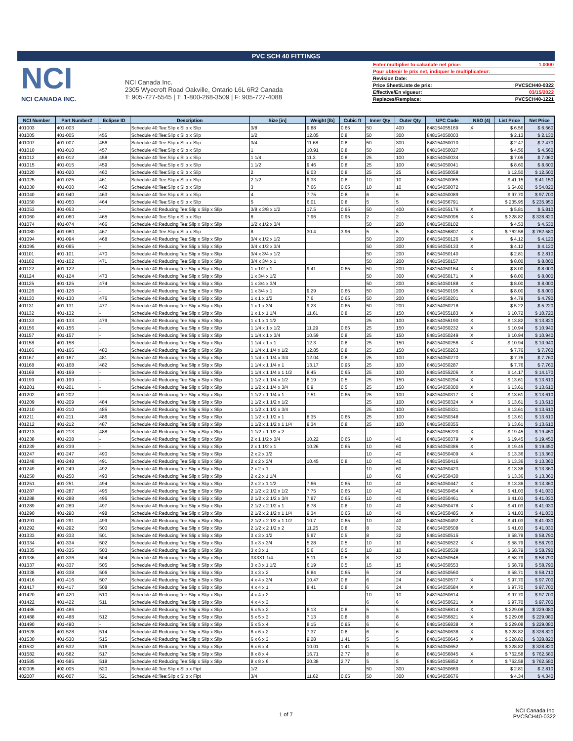PVC SCH 40 FITTINGS
NCI
NCI CANADA INC.
NCI Canada Inc.
2305 Wyecroft Road Oakville, Ontario L6L 6R2 Canada
T: 905-727-5545 | T: 1-800-268-3509 | F: 905-727-4088
Enter multiplier to calculate net price: 1.0000
Pour obtenir le prix net, indiquer le multiplicateur:
Revision Date:
Price Sheet/Liste de prix: PVCSCH40-0322
Effective/En vigueur: 03/15/2022
Replaces/Remplace: PVCSCH40-1221
| NCI Number | Part Number2 | Eclipse ID | Description | Size [in] | Weight [lb] | Cubic ft | Inner Qty | Outer Qty | UPC Code | NSO (4) | List Price | Net Price |
| --- | --- | --- | --- | --- | --- | --- | --- | --- | --- | --- | --- | --- |
| 401003 | 401-003 | - | Schedule 40:Tee:Slip x Slip x Slip | 3/8 | 9.88 | 0.65 | 50 | 400 | 848154055169 | X | $ 6.56 | $ 6.560 |
| 401005 | 401-005 | 455 | Schedule 40:Tee:Slip x Slip x Slip | 1/2 | 12.05 | 0.8 | 50 | 300 | 848154050003 | | $ 2.13 | $ 2.130 |
| 401007 | 401-007 | 456 | Schedule 40:Tee:Slip x Slip x Slip | 3/4 | 11.68 | 0.8 | 50 | 300 | 848154050010 | | $ 2.47 | $ 2.470 |
| 401010 | 401-010 | 457 | Schedule 40:Tee:Slip x Slip x Slip | 1 | 10.91 | 0.8 | 50 | 200 | 848154050027 | | $ 4.56 | $ 4.560 |
| 401012 | 401-012 | 458 | Schedule 40:Tee:Slip x Slip x Slip | 1 1/4 | 11.3 | 0.8 | 25 | 100 | 848154050034 | | $ 7.06 | $ 7.060 |
| 401015 | 401-015 | 459 | Schedule 40:Tee:Slip x Slip x Slip | 1 1/2 | 9.46 | 0.8 | 25 | 100 | 848154050041 | | $ 8.60 | $ 8.600 |
| 401020 | 401-020 | 460 | Schedule 40:Tee:Slip x Slip x Slip | 2 | 9.03 | 0.8 | 25 | 25 | 848154050058 | | $ 12.50 | $ 12.500 |
| 401025 | 401-025 | 461 | Schedule 40:Tee:Slip x Slip x Slip | 2 1/2 | 9.33 | 0.8 | 10 | 10 | 848154050065 | | $ 41.15 | $ 41.150 |
| 401030 | 401-030 | 462 | Schedule 40:Tee:Slip x Slip x Slip | 3 | 7.66 | 0.65 | 10 | 10 | 848154050072 | | $ 54.02 | $ 54.020 |
| 401040 | 401-040 | 463 | Schedule 40:Tee:Slip x Slip x Slip | 4 | 7.75 | 0.8 | 6 | 6 | 848154050089 | | $ 97.70 | $ 97.700 |
| 401050 | 401-050 | 464 | Schedule 40:Tee:Slip x Slip x Slip | 5 | 6.01 | 0.8 | 5 | 5 | 848154056791 | | $ 235.95 | $ 235.950 |
| 401053 | 401-053 | - | Schedule 40:Reducing Tee:Slip x Slip x Slip | 3/8 x 3/8 x 1/2 | 17.5 | 0.95 | 50 | 400 | 848154055176 | X | $ 5.81 | $ 5.810 |
| 401060 | 401-060 | 465 | Schedule 40:Tee:Slip x Slip x Slip | 6 | 7.96 | 0.95 | 2 | 2 | 848154050096 | X | $ 328.82 | $ 328.820 |
| 401074 | 401-074 | 466 | Schedule 40:Reducing Tee:Slip x Slip x Slip | 1/2 x 1/2 x 3/4 | | | 50 | 200 | 848154050102 | | $ 4.53 | $ 4.530 |
| 401080 | 401-080 | 467 | Schedule 40:Tee:Slip x Slip x Slip | 8 | 30.4 | 3.96 | 5 | 5 | 848154056807 | X | $ 762.58 | $ 762.580 |
| 401094 | 401-094 | 468 | Schedule 40:Reducing Tee:Slip x Slip x Slip | 3/4 x 1/2 x 1/2 | | | 50 | 200 | 848154050126 | X | $ 4.12 | $ 4.120 |
| 401095 | 401-095 | - | Schedule 40:Reducing Tee:Slip x Slip x Slip | 3/4 x 1/2 x 3/4 | | | 50 | 300 | 848154050133 | X | $ 4.12 | $ 4.120 |
| 401101 | 401-101 | 470 | Schedule 40:Reducing Tee:Slip x Slip x Slip | 3/4 x 3/4 x 1/2 | | | 50 | 200 | 848154050140 | | $ 2.81 | $ 2.810 |
| 401102 | 401-102 | 471 | Schedule 40:Reducing Tee:Slip x Slip x Slip | 3/4 x 3/4 x 1 | | | 50 | 200 | 848154050157 | | $ 8.00 | $ 8.000 |
| 401122 | 401-122 | - | Schedule 40:Reducing Tee:Slip x Slip x Slip | 1 x 1/2 x 1 | 9.41 | 0.65 | 50 | 200 | 848154050164 | X | $ 8.00 | $ 8.000 |
| 401124 | 401-124 | 473 | Schedule 40:Reducing Tee:Slip x Slip x Slip | 1 x 3/4 x 1/2 | | | 50 | 300 | 848154050171 | X | $ 8.00 | $ 8.000 |
| 401125 | 401-125 | 474 | Schedule 40:Reducing Tee:Slip x Slip x Slip | 1 x 3/4 x 3/4 | | | 50 | 200 | 848154050188 | X | $ 8.00 | $ 8.000 |
| 401126 | 401-126 | - | Schedule 40:Reducing Tee:Slip x Slip x Slip | 1 x 3/4 x 1 | 9.29 | 0.65 | 50 | 200 | 848154050195 | X | $ 8.00 | $ 8.000 |
| 401130 | 401-130 | 476 | Schedule 40:Reducing Tee:Slip x Slip x Slip | 1 x 1 x 1/2 | 7.6 | 0.65 | 50 | 200 | 848154050201 | | $ 4.79 | $ 4.790 |
| 401131 | 401-131 | 477 | Schedule 40:Reducing Tee:Slip x Slip x Slip | 1 x 1 x 3/4 | 9.23 | 0.65 | 50 | 200 | 848154050218 | | $ 5.22 | $ 5.220 |
| 401132 | 401-132 | - | Schedule 40:Reducing Tee:Slip x Slip x Slip | 1 x 1 x 1 1/4 | 11.61 | 0.8 | 25 | 150 | 848154055183 | X | $ 10.72 | $ 10.720 |
| 401133 | 401-133 | 479 | Schedule 40:Reducing Tee:Slip x Slip x Slip | 1 x 1 x 1 1/2 | | | 25 | 100 | 848154055190 | X | $ 13.82 | $ 13.820 |
| 401156 | 401-156 | - | Schedule 40:Reducing Tee:Slip x Slip x Slip | 1 1/4 x 1 x 1/2 | 11.29 | 0.65 | 25 | 150 | 848154050232 | X | $ 10.94 | $ 10.940 |
| 401157 | 401-157 | - | Schedule 40:Reducing Tee:Slip x Slip x Slip | 1 1/4 x 1 x 3/4 | 10.59 | 0.8 | 25 | 150 | 848154050249 | X | $ 10.94 | $ 10.940 |
| 401158 | 401-158 | - | Schedule 40:Reducing Tee:Slip x Slip x Slip | 1 1/4 x 1 x 1 | 12.3 | 0.8 | 25 | 150 | 848154050256 | X | $ 10.94 | $ 10.940 |
| 401166 | 401-166 | 480 | Schedule 40:Reducing Tee:Slip x Slip x Slip | 1 1/4 x 1 1/4 x 1/2 | 12.85 | 0.8 | 25 | 150 | 848154050263 | | $ 7.76 | $ 7.760 |
| 401167 | 401-167 | 481 | Schedule 40:Reducing Tee:Slip x Slip x Slip | 1 1/4 x 1 1/4 x 3/4 | 12.04 | 0.8 | 25 | 100 | 848154050270 | | $ 7.76 | $ 7.760 |
| 401168 | 401-168 | 482 | Schedule 40:Reducing Tee:Slip x Slip x Slip | 1 1/4 x 1 1/4 x 1 | 13.17 | 0.95 | 25 | 100 | 848154050287 | | $ 7.76 | $ 7.760 |
| 401169 | 401-169 | - | Schedule 40:Reducing Tee:Slip x Slip x Slip | 1 1/4 x 1 1/4 x 1 1/2 | 8.45 | 0.65 | 25 | 100 | 848154055206 | X | $ 14.17 | $ 14.170 |
| 401199 | 401-199 | - | Schedule 40:Reducing Tee:Slip x Slip x Slip | 1 1/2 x 1 1/4 x 1/2 | 6.19 | 0.5 | 25 | 150 | 848154050294 | X | $ 13.61 | $ 13.610 |
| 401201 | 401-201 | - | Schedule 40:Reducing Tee:Slip x Slip x Slip | 1 1/2 x 1 1/4 x 3/4 | 6.9 | 0.5 | 25 | 150 | 848154050300 | X | $ 13.61 | $ 13.610 |
| 401202 | 401-202 | - | Schedule 40:Reducing Tee:Slip x Slip x Slip | 1 1/2 x 1 1/4 x 1 | 7.51 | 0.65 | 25 | 100 | 848154050317 | X | $ 13.61 | $ 13.610 |
| 401209 | 401-209 | 484 | Schedule 40:Reducing Tee:Slip x Slip x Slip | 1 1/2 x 1 1/2 x 1/2 | | | 25 | 100 | 848154050324 | X | $ 13.61 | $ 13.610 |
| 401210 | 401-210 | 485 | Schedule 40:Reducing Tee:Slip x Slip x Slip | 1 1/2 x 1 1/2 x 3/4 | | | 25 | 100 | 848154050331 | | $ 13.61 | $ 13.610 |
| 401211 | 401-211 | 486 | Schedule 40:Reducing Tee:Slip x Slip x Slip | 1 1/2 x 1 1/2 x 1 | 8.35 | 0.65 | 25 | 100 | 848154050348 | | $ 13.61 | $ 13.610 |
| 401212 | 401-212 | 487 | Schedule 40:Reducing Tee:Slip x Slip x Slip | 1 1/2 x 1 1/2 x 1 1/4 | 9.34 | 0.8 | 25 | 100 | 848154050355 | | $ 13.61 | $ 13.610 |
| 401213 | 401-213 | 488 | Schedule 40:Reducing Tee:Slip x Slip x Slip | 1 1/2 x 1 1/2 x 2 | | | | | 848154055220 | X | $ 19.45 | $ 19.450 |
| 401238 | 401-238 | - | Schedule 40:Reducing Tee:Slip x Slip x Slip | 2 x 1 1/2 x 3/4 | 10.22 | 0.65 | 10 | 40 | 848154050379 | X | $ 19.45 | $ 19.450 |
| 401239 | 401-239 | - | Schedule 40:Reducing Tee:Slip x Slip x Slip | 2 x 1 1/2 x 1 | 10.26 | 0.65 | 10 | 60 | 848154050386 | X | $ 19.45 | $ 19.450 |
| 401247 | 401-247 | 490 | Schedule 40:Reducing Tee:Slip x Slip x Slip | 2 x 2 x 1/2 | | | 10 | 40 | 848154050409 | X | $ 13.36 | $ 13.360 |
| 401248 | 401-248 | 491 | Schedule 40:Reducing Tee:Slip x Slip x Slip | 2 x 2 x 3/4 | 10.45 | 0.8 | 10 | 40 | 848154050416 | | $ 13.36 | $ 13.360 |
| 401249 | 401-249 | 492 | Schedule 40:Reducing Tee:Slip x Slip x Slip | 2 x 2 x 1 | | | 10 | 60 | 848154050423 | | $ 13.36 | $ 13.360 |
| 401250 | 401-250 | 493 | Schedule 40:Reducing Tee:Slip x Slip x Slip | 2 x 2 x 1 1/4 | | | 10 | 60 | 848154050430 | | $ 13.36 | $ 13.360 |
| 401251 | 401-251 | 494 | Schedule 40:Reducing Tee:Slip x Slip x Slip | 2 x 2 x 1 1/2 | 7.66 | 0.65 | 10 | 40 | 848154050447 | X | $ 13.36 | $ 13.360 |
| 401287 | 401-287 | 495 | Schedule 40:Reducing Tee:Slip x Slip x Slip | 2 1/2 x 2 1/2 x 1/2 | 7.75 | 0.65 | 10 | 40 | 848154050454 | X | $ 41.03 | $ 41.030 |
| 401288 | 401-288 | 496 | Schedule 40:Reducing Tee:Slip x Slip x Slip | 2 1/2 x 2 1/2 x 3/4 | 7.97 | 0.65 | 10 | 40 | 848154050461 | | $ 41.03 | $ 41.030 |
| 401289 | 401-289 | 497 | Schedule 40:Reducing Tee:Slip x Slip x Slip | 2 1/2 x 2 1/2 x 1 | 8.78 | 0.8 | 10 | 40 | 848154050478 | X | $ 41.03 | $ 41.030 |
| 401290 | 401-290 | 498 | Schedule 40:Reducing Tee:Slip x Slip x Slip | 2 1/2 x 2 1/2 x 1 1/4 | 9.34 | 0.65 | 10 | 40 | 848154050485 | X | $ 41.03 | $ 41.030 |
| 401291 | 401-291 | 499 | Schedule 40:Reducing Tee:Slip x Slip x Slip | 2 1/2 x 2 1/2 x 1 1/2 | 10.7 | 0.65 | 10 | 40 | 848154050492 | X | $ 41.03 | $ 41.030 |
| 401292 | 401-292 | 500 | Schedule 40:Reducing Tee:Slip x Slip x Slip | 2 1/2 x 2 1/2 x 2 | 11.25 | 0.8 | 8 | 32 | 848154050508 | | $ 41.03 | $ 41.030 |
| 401333 | 401-333 | 501 | Schedule 40:Reducing Tee:Slip x Slip x Slip | 3 x 3 x 1/2 | 5.97 | 0.5 | 8 | 32 | 848154050515 | | $ 58.79 | $ 58.790 |
| 401334 | 401-334 | 502 | Schedule 40:Reducing Tee:Slip x Slip x Slip | 3 x 3 x 3/4 | 5.28 | 0.5 | 10 | 10 | 848154050522 | X | $ 58.79 | $ 58.790 |
| 401335 | 401-335 | 503 | Schedule 40:Reducing Tee:Slip x Slip x Slip | 3 x 3 x 1 | 5.6 | 0.5 | 10 | 10 | 848154050539 | | $ 58.79 | $ 58.790 |
| 401336 | 401-336 | 504 | Schedule 40:Reducing Tee:Slip x Slip x Slip | 3X3X1-1/4 | 5.11 | 0.5 | 8 | 32 | 848154050546 | | $ 58.79 | $ 58.790 |
| 401337 | 401-337 | 505 | Schedule 40:Reducing Tee:Slip x Slip x Slip | 3 x 3 x 1 1/2 | 6.19 | 0.5 | 15 | 15 | 848154050553 | | $ 58.79 | $ 58.790 |
| 401338 | 401-338 | 506 | Schedule 40:Reducing Tee:Slip x Slip x Slip | 3 x 3 x 2 | 6.84 | 0.65 | 6 | 24 | 848154050560 | | $ 58.71 | $ 58.710 |
| 401416 | 401-416 | 507 | Schedule 40:Reducing Tee:Slip x Slip x Slip | 4 x 4 x 3/4 | 10.47 | 0.8 | 6 | 24 | 848154050577 | X | $ 97.70 | $ 97.700 |
| 401417 | 401-417 | 508 | Schedule 40:Reducing Tee:Slip x Slip x Slip | 4 x 4 x 1 | 8.41 | 0.8 | 6 | 24 | 848154050584 | X | $ 97.70 | $ 97.700 |
| 401420 | 401-420 | 510 | Schedule 40:Reducing Tee:Slip x Slip x Slip | 4 x 4 x 2 | | | 10 | 10 | 848154050614 | | $ 97.70 | $ 97.700 |
| 401422 | 401-422 | 511 | Schedule 40:Reducing Tee:Slip x Slip x Slip | 4 x 4 x 3 | | | 6 | 6 | 848154050621 | X | $ 97.70 | $ 97.700 |
| 401486 | 401-486 | - | Schedule 40:Reducing Tee:Slip x Slip x Slip | 5 x 5 x 2 | 6.13 | 0.8 | 5 | 5 | 848154056814 | X | $ 229.08 | $ 229.080 |
| 401488 | 401-488 | 512 | Schedule 40:Reducing Tee:Slip x Slip x Slip | 5 x 5 x 3 | 7.13 | 0.8 | 8 | 8 | 848154056821 | X | $ 229.08 | $ 229.080 |
| 401490 | 401-490 | - | Schedule 40:Reducing Tee:Slip x Slip x Slip | 5 x 5 x 4 | 8.15 | 0.95 | 6 | 6 | 848154056838 | X | $ 229.08 | $ 229.080 |
| 401528 | 401-528 | 514 | Schedule 40:Reducing Tee:Slip x Slip x Slip | 6 x 6 x 2 | 7.37 | 0.8 | 6 | 6 | 848154050638 | X | $ 328.82 | $ 328.820 |
| 401530 | 401-530 | 515 | Schedule 40:Reducing Tee:Slip x Slip x Slip | 6 x 6 x 3 | 9.28 | 1.41 | 5 | 5 | 848154050645 | X | $ 328.82 | $ 328.820 |
| 401532 | 401-532 | 516 | Schedule 40:Reducing Tee:Slip x Slip x Slip | 6 x 6 x 4 | 10.01 | 1.41 | 5 | 5 | 848154050652 | | $ 328.82 | $ 328.820 |
| 401582 | 401-582 | 517 | Schedule 40:Reducing Tee:Slip x Slip x Slip | 8 x 8 x 4 | 16.71 | 2.77 | 8 | 8 | 848154056845 | X | $ 762.58 | $ 762.580 |
| 401585 | 401-585 | 518 | Schedule 40:Reducing Tee:Slip x Slip x Slip | 8 x 8 x 6 | 20.38 | 2.77 | 5 | 5 | 848154056852 | X | $ 762.58 | $ 762.580 |
| 402005 | 402-005 | 520 | Schedule 40:Tee:Slip x Slip x Fipt | 1/2 | | | 50 | 300 | 848154050669 | | $ 2.81 | $ 2.810 |
| 402007 | 402-007 | 521 | Schedule 40:Tee:Slip x Slip x Fipt | 3/4 | 11.62 | 0.65 | 50 | 300 | 848154050676 | | $ 4.34 | $ 4.340 |
1 of 7
NCI Canada Inc.
PVCSCH40-0322